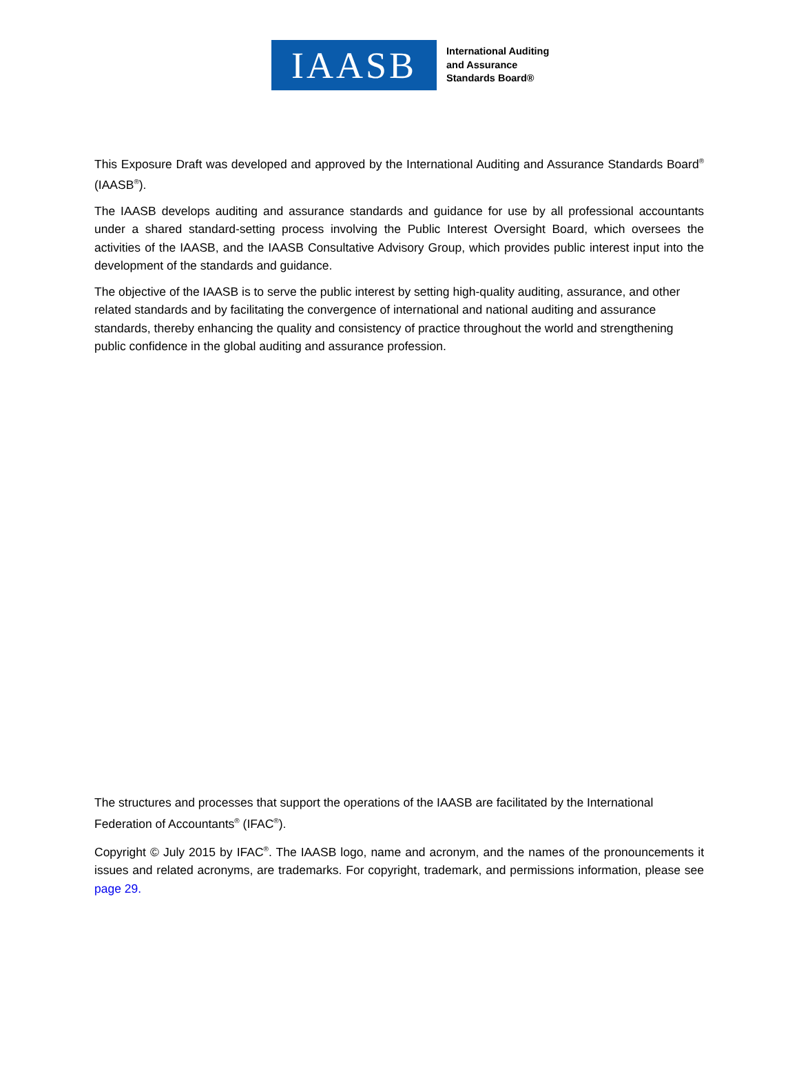IAASB
International Auditing
and Assurance
Standards Board®
This Exposure Draft was developed and approved by the International Auditing and Assurance Standards Board<sup>®</sup> (IAASB<sup>®</sup>).
The IAASB develops auditing and assurance standards and guidance for use by all professional accountants under a shared standard-setting process involving the Public Interest Oversight Board, which oversees the activities of the IAASB, and the IAASB Consultative Advisory Group, which provides public interest input into the development of the standards and guidance.
The objective of the IAASB is to serve the public interest by setting high-quality auditing, assurance, and other related standards and by facilitating the convergence of international and national auditing and assurance standards, thereby enhancing the quality and consistency of practice throughout the world and strengthening public confidence in the global auditing and assurance profession.
The structures and processes that support the operations of the IAASB are facilitated by the International Federation of Accountants<sup>®</sup> (IFAC<sup>®</sup>).
Copyright © July 2015 by IFAC<sup>®</sup>. The IAASB logo, name and acronym, and the names of the pronouncements it issues and related acronyms, are trademarks. For copyright, trademark, and permissions information, please see page 29.